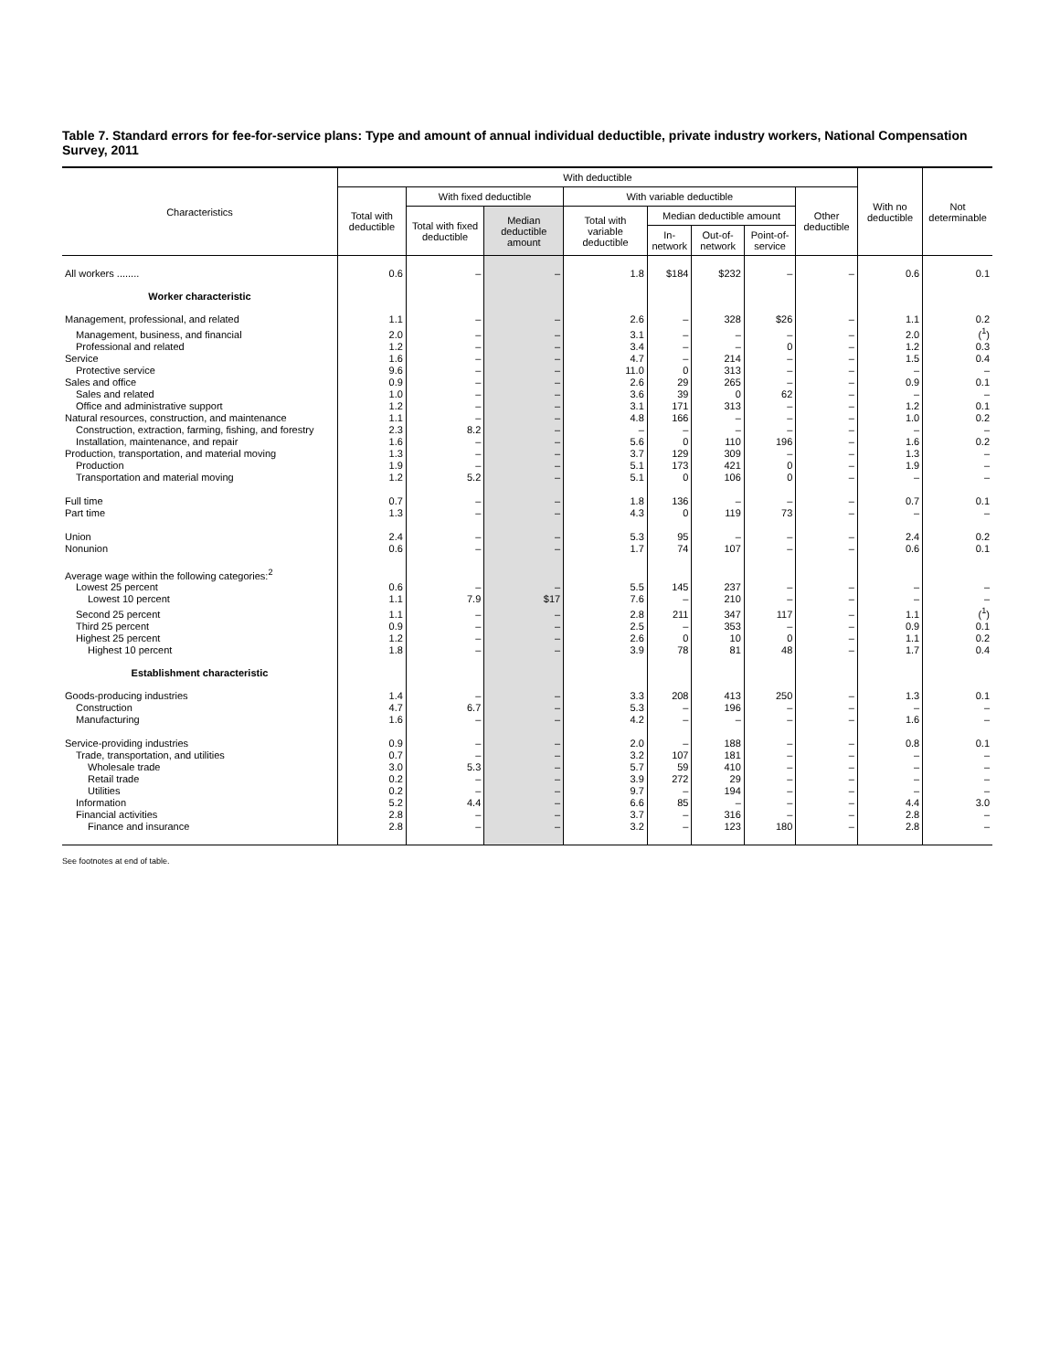Table 7. Standard errors for fee-for-service plans: Type and amount of annual individual deductible, private industry workers, National Compensation Survey, 2011
| Characteristics | With deductible | | | | | | | | With no deductible | Not determinable |
| --- | --- | --- | --- | --- | --- | --- | --- | --- | --- | --- |
| | Total with deductible | With fixed deductible | | With variable deductible | | | | Other deductible | | |
| | | Total with fixed deductible | Median deductible amount | Total with variable deductible | Median deductible amount | | | | | |
| | | | | | In-network | Out-of-network | Point-of-service | | | |
| All workers ........ | 0.6 | – | – | 1.8 | $184 | $232 | – | – | 0.6 | 0.1 |
| Worker characteristic | | | | | | | | | | |
| Management, professional, and related | 1.1 | – | – | 2.6 | – | 328 | $26 | – | 1.1 | 0.2 |
| Management, business, and financial | 2.0 | – | – | 3.1 | – | – | – | – | 2.0 | (<sup>1</sup>) |
| Professional and related | 1.2 | – | – | 3.4 | – | – | 0 | – | 1.2 | 0.3 |
| Service | 1.6 | – | – | 4.7 | – | 214 | – | – | 1.5 | 0.4 |
| Protective service | 9.6 | – | – | 11.0 | 0 | 313 | – | – | – | – |
| Sales and office | 0.9 | – | – | 2.6 | 29 | 265 | – | – | 0.9 | 0.1 |
| Sales and related | 1.0 | – | – | 3.6 | 39 | 0 | 62 | – | – | – |
| Office and administrative support | 1.2 | – | – | 3.1 | 171 | 313 | – | – | 1.2 | 0.1 |
| Natural resources, construction, and maintenance | 1.1 | – | – | 4.8 | 166 | – | – | – | 1.0 | 0.2 |
| Construction, extraction, farming, fishing, and forestry | 2.3 | 8.2 | – | – | – | – | – | – | – | – |
| Installation, maintenance, and repair | 1.6 | – | – | 5.6 | 0 | 110 | 196 | – | 1.6 | 0.2 |
| Production, transportation, and material moving | 1.3 | – | – | 3.7 | 129 | 309 | – | – | 1.3 | – |
| Production | 1.9 | – | – | 5.1 | 173 | 421 | 0 | – | 1.9 | – |
| Transportation and material moving | 1.2 | 5.2 | – | 5.1 | 0 | 106 | 0 | – | – | – |
| Full time | 0.7 | – | – | 1.8 | 136 | – | – | – | 0.7 | 0.1 |
| Part time | 1.3 | – | – | 4.3 | 0 | 119 | 73 | – | – | – |
| Union | 2.4 | – | – | 5.3 | 95 | – | – | – | 2.4 | 0.2 |
| Nonunion | 0.6 | – | – | 1.7 | 74 | 107 | – | – | 0.6 | 0.1 |
| Average wage within the following categories:<sup>2</sup> | | | | | | | | | | |
| Lowest 25 percent | 0.6 | – | – | 5.5 | 145 | 237 | – | – | – | – |
| Lowest 10 percent | 1.1 | 7.9 | $17 | 7.6 | – | 210 | – | – | – | – |
| Second 25 percent | 1.1 | – | – | 2.8 | 211 | 347 | 117 | – | 1.1 | (<sup>1</sup>) |
| Third 25 percent | 0.9 | – | – | 2.5 | – | 353 | – | – | 0.9 | 0.1 |
| Highest 25 percent | 1.2 | – | – | 2.6 | 0 | 10 | 0 | – | 1.1 | 0.2 |
| Highest 10 percent | 1.8 | – | – | 3.9 | 78 | 81 | 48 | – | 1.7 | 0.4 |
| Establishment characteristic | | | | | | | | | | |
| Goods-producing industries | 1.4 | – | – | 3.3 | 208 | 413 | 250 | – | 1.3 | 0.1 |
| Construction | 4.7 | 6.7 | – | 5.3 | – | 196 | – | – | – | – |
| Manufacturing | 1.6 | – | – | 4.2 | – | – | – | – | 1.6 | – |
| Service-providing industries | 0.9 | – | – | 2.0 | – | 188 | – | – | 0.8 | 0.1 |
| Trade, transportation, and utilities | 0.7 | – | – | 3.2 | 107 | 181 | – | – | – | – |
| Wholesale trade | 3.0 | 5.3 | – | 5.7 | 59 | 410 | – | – | – | – |
| Retail trade | 0.2 | – | – | 3.9 | 272 | 29 | – | – | – | – |
| Utilities | 0.2 | – | – | 9.7 | – | 194 | – | – | – | – |
| Information | 5.2 | 4.4 | – | 6.6 | 85 | – | – | – | 4.4 | 3.0 |
| Financial activities | 2.8 | – | – | 3.7 | – | 316 | – | – | 2.8 | – |
| Finance and insurance | 2.8 | – | – | 3.2 | – | 123 | 180 | – | 2.8 | – |
See footnotes at end of table.